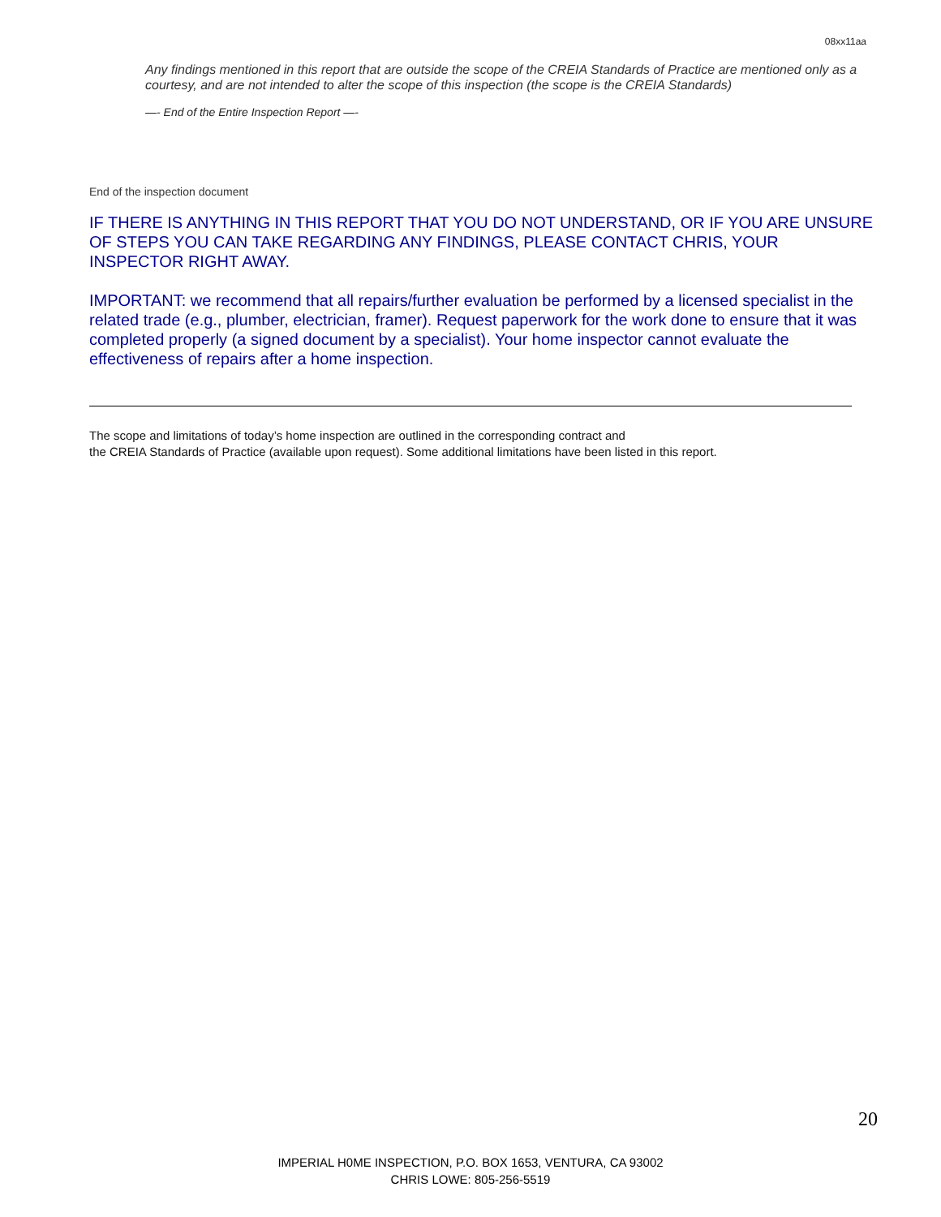08xx11aa
Any findings mentioned in this report that are outside the scope of the CREIA Standards of Practice are mentioned only as a courtesy, and are not intended to alter the scope of this inspection (the scope is the CREIA Standards)
—- End of the Entire Inspection Report —-
End of the inspection document
IF THERE IS ANYTHING IN THIS REPORT THAT YOU DO NOT UNDERSTAND, OR IF YOU ARE UNSURE OF STEPS YOU CAN TAKE REGARDING ANY FINDINGS, PLEASE CONTACT CHRIS, YOUR INSPECTOR RIGHT AWAY.
IMPORTANT: we recommend that all repairs/further evaluation be performed by a licensed specialist in the related trade (e.g., plumber, electrician, framer). Request paperwork for the work done to ensure that it was completed properly (a signed document by a specialist). Your home inspector cannot evaluate the effectiveness of repairs after a home inspection.
The scope and limitations of today’s home inspection are outlined in the corresponding contract and
the CREIA Standards of Practice (available upon request). Some additional limitations have been listed in this report.
20
IMPERIAL H0ME INSPECTION, P.O. BOX 1653, VENTURA, CA 93002
CHRIS LOWE: 805-256-5519